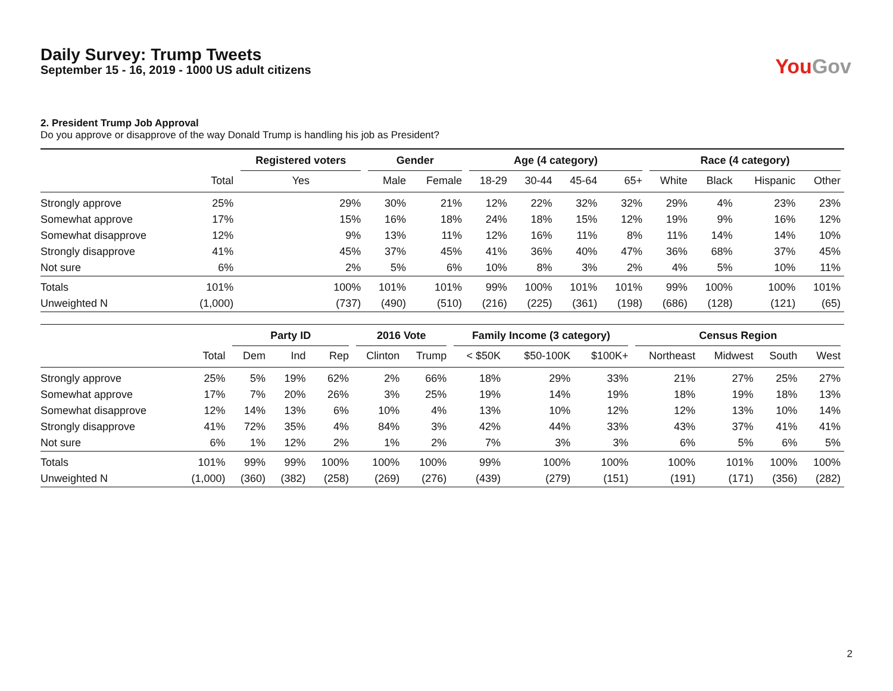Daily Survey: Trump Tweets
September 15 - 16, 2019 - 1000 US adult citizens
YouGov
2. President Trump Job Approval
Do you approve or disapprove of the way Donald Trump is handling his job as President?
| | | Registered voters | Gender | | Age (4 category) | | | | Race (4 category) | | | |
| --- | --- | --- | --- | --- | --- | --- | --- | --- | --- | --- | --- | --- |
| | Total | Yes | Male | Female | 18-29 | 30-44 | 45-64 | 65+ | White | Black | Hispanic | Other |
| Strongly approve | 25% | 29% | 30% | 21% | 12% | 22% | 32% | 32% | 29% | 4% | 23% | 23% |
| Somewhat approve | 17% | 15% | 16% | 18% | 24% | 18% | 15% | 12% | 19% | 9% | 16% | 12% |
| Somewhat disapprove | 12% | 9% | 13% | 11% | 12% | 16% | 11% | 8% | 11% | 14% | 14% | 10% |
| Strongly disapprove | 41% | 45% | 37% | 45% | 41% | 36% | 40% | 47% | 36% | 68% | 37% | 45% |
| Not sure | 6% | 2% | 5% | 6% | 10% | 8% | 3% | 2% | 4% | 5% | 10% | 11% |
| Totals | 101% | 100% | 101% | 101% | 99% | 100% | 101% | 101% | 99% | 100% | 100% | 101% |
| Unweighted N | (1,000) | (737) | (490) | (510) | (216) | (225) | (361) | (198) | (686) | (128) | (121) | (65) |
| | | Party ID | | | 2016 Vote | | Family Income (3 category) | | | Census Region | | | |
| --- | --- | --- | --- | --- | --- | --- | --- | --- | --- | --- | --- | --- | --- |
| | Total | Dem | Ind | Rep | Clinton | Trump | < $50K | $50-100K | $100K+ | Northeast | Midwest | South | West |
| Strongly approve | 25% | 5% | 19% | 62% | 2% | 66% | 18% | 29% | 33% | 21% | 27% | 25% | 27% |
| Somewhat approve | 17% | 7% | 20% | 26% | 3% | 25% | 19% | 14% | 19% | 18% | 19% | 18% | 13% |
| Somewhat disapprove | 12% | 14% | 13% | 6% | 10% | 4% | 13% | 10% | 12% | 12% | 13% | 10% | 14% |
| Strongly disapprove | 41% | 72% | 35% | 4% | 84% | 3% | 42% | 44% | 33% | 43% | 37% | 41% | 41% |
| Not sure | 6% | 1% | 12% | 2% | 1% | 2% | 7% | 3% | 3% | 6% | 5% | 6% | 5% |
| Totals | 101% | 99% | 99% | 100% | 100% | 100% | 99% | 100% | 100% | 100% | 101% | 100% | 100% |
| Unweighted N | (1,000) | (360) | (382) | (258) | (269) | (276) | (439) | (279) | (151) | (191) | (171) | (356) | (282) |
2